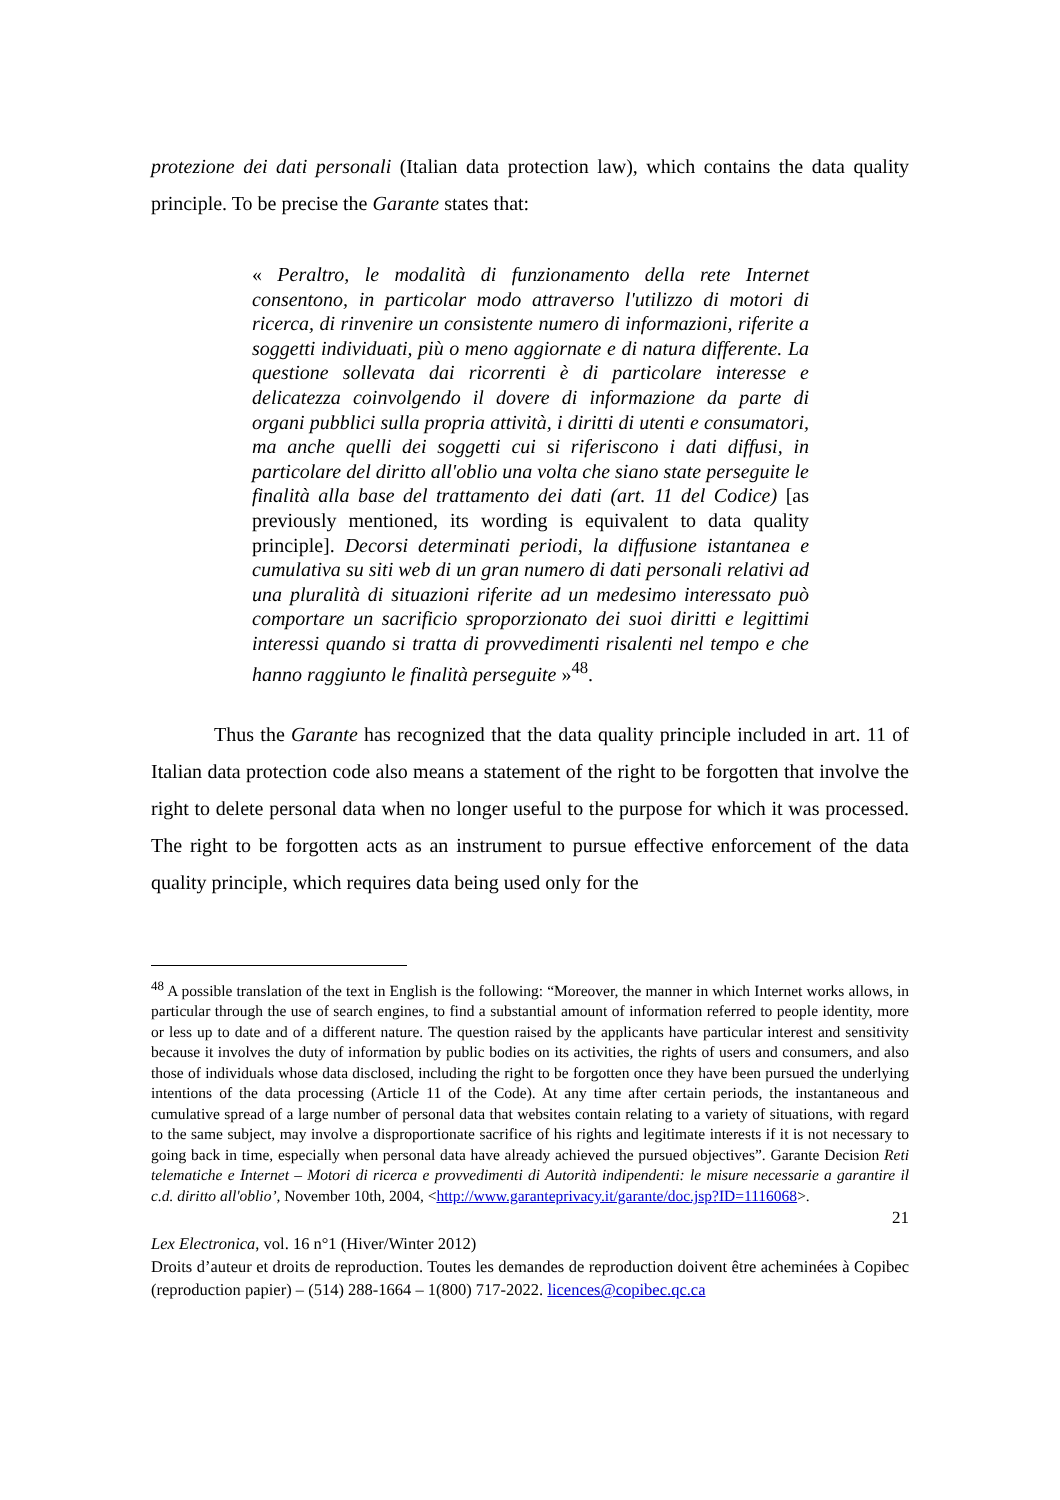protezione dei dati personali (Italian data protection law), which contains the data quality principle. To be precise the Garante states that:
« Peraltro, le modalità di funzionamento della rete Internet consentono, in particolar modo attraverso l'utilizzo di motori di ricerca, di rinvenire un consistente numero di informazioni, riferite a soggetti individuati, più o meno aggiornate e di natura differente. La questione sollevata dai ricorrenti è di particolare interesse e delicatezza coinvolgendo il dovere di informazione da parte di organi pubblici sulla propria attività, i diritti di utenti e consumatori, ma anche quelli dei soggetti cui si riferiscono i dati diffusi, in particolare del diritto all'oblio una volta che siano state perseguite le finalità alla base del trattamento dei dati (art. 11 del Codice) [as previously mentioned, its wording is equivalent to data quality principle]. Decorsi determinati periodi, la diffusione istantanea e cumulativa su siti web di un gran numero di dati personali relativi ad una pluralità di situazioni riferite ad un medesimo interessato può comportare un sacrificio sproporzionato dei suoi diritti e legittimi interessi quando si tratta di provvedimenti risalenti nel tempo e che hanno raggiunto le finalità perseguite »<sup>48</sup>.
Thus the Garante has recognized that the data quality principle included in art. 11 of Italian data protection code also means a statement of the right to be forgotten that involve the right to delete personal data when no longer useful to the purpose for which it was processed. The right to be forgotten acts as an instrument to pursue effective enforcement of the data quality principle, which requires data being used only for the
<sup>48</sup> A possible translation of the text in English is the following: “Moreover, the manner in which Internet works allows, in particular through the use of search engines, to find a substantial amount of information referred to people identity, more or less up to date and of a different nature. The question raised by the applicants have particular interest and sensitivity because it involves the duty of information by public bodies on its activities, the rights of users and consumers, and also those of individuals whose data disclosed, including the right to be forgotten once they have been pursued the underlying intentions of the data processing (Article 11 of the Code). At any time after certain periods, the instantaneous and cumulative spread of a large number of personal data that websites contain relating to a variety of situations, with regard to the same subject, may involve a disproportionate sacrifice of his rights and legitimate interests if it is not necessary to going back in time, especially when personal data have already achieved the pursued objectives”. Garante Decision Reti telematiche e Internet – Motori di ricerca e provvedimenti di Autorità indipendenti: le misure necessarie a garantire il c.d. diritto all'oblio’, November 10th, 2004, <http://www.garanteprivacy.it/garante/doc.jsp?ID=1116068>.
21
Lex Electronica, vol. 16 n°1 (Hiver/Winter 2012)
Droits d’auteur et droits de reproduction. Toutes les demandes de reproduction doivent être acheminées à Copibec (reproduction papier) – (514) 288-1664 – 1(800) 717-2022. licences@copibec.qc.ca